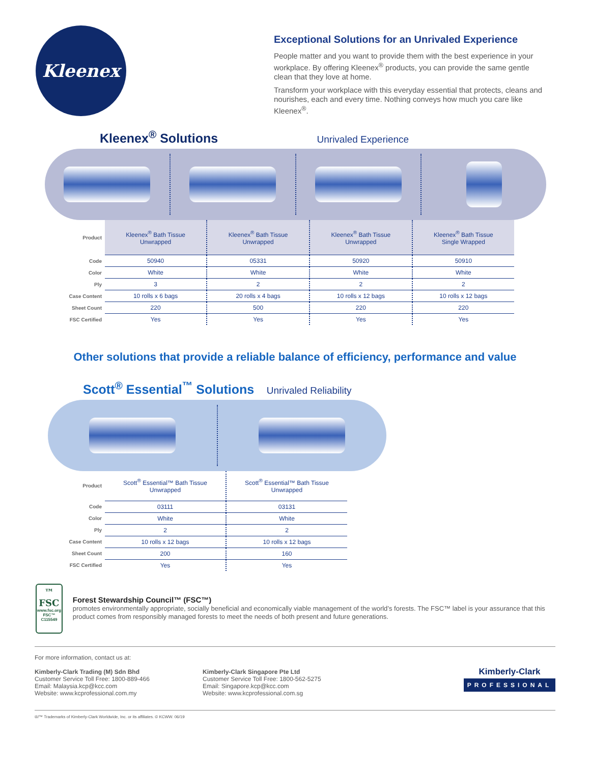Kleenex
Exceptional Solutions for an Unrivaled Experience
People matter and you want to provide them with the best experience in your workplace. By offering Kleenex<sup>®</sup> products, you can provide the same gentle clean that they love at home.
Transform your workplace with this everyday essential that protects, cleans and nourishes, each and every time. Nothing conveys how much you care like Kleenex<sup>®</sup>.
Kleenex<sup>®</sup> Solutions Unrivaled Experience
| Product | Kleenex<sup>®</sup> Bath Tissue Unwrapped | Kleenex<sup>®</sup> Bath Tissue Unwrapped | Kleenex<sup>®</sup> Bath Tissue Unwrapped | Kleenex<sup>®</sup> Bath Tissue Single Wrapped |
| Code | 50940 | 05331 | 50920 | 50910 |
| Color | White | White | White | White |
| Ply | 3 | 2 | 2 | 2 |
| Case Content | 10 rolls x 6 bags | 20 rolls x 4 bags | 10 rolls x 12 bags | 10 rolls x 12 bags |
| Sheet Count | 220 | 500 | 220 | 220 |
| FSC Certified | Yes | Yes | Yes | Yes |
Other solutions that provide a reliable balance of efficiency, performance and value
Scott<sup>®</sup> Essential<sup>™</sup> Solutions Unrivaled Reliability
| Product | Scott<sup>®</sup> Essential™ Bath Tissue Unwrapped | Scott<sup>®</sup> Essential™ Bath Tissue Unwrapped |
| Code | 03111 | 03131 |
| Color | White | White |
| Ply | 2 | 2 |
| Case Content | 10 rolls x 12 bags | 10 rolls x 12 bags |
| Sheet Count | 200 | 160 |
| FSC Certified | Yes | Yes |
™
FSC
www.fsc.org
FSC™ C115549
Forest Stewardship Council™ (FSC™)
promotes environmentally appropriate, socially beneficial and economically viable management of the world’s forests. The FSC™ label is your assurance that this product comes from responsibly managed forests to meet the needs of both present and future generations.
For more information, contact us at:
Kimberly-Clark Trading (M) Sdn Bhd
Customer Service Toll Free: 1800-889-466
Email: Malaysia.kcp@kcc.com
Website: www.kcprofessional.com.my
Kimberly-Clark Singapore Pte Ltd
Customer Service Toll Free: 1800-562-5275
Email: Singapore.kcp@kcc.com
Website: www.kcprofessional.com.sg
Kimberly-Clark
PROFESSIONAL
®/™ Trademarks of Kimberly-Clark Worldwide, Inc. or its affiliates. © KCWW. 06/19